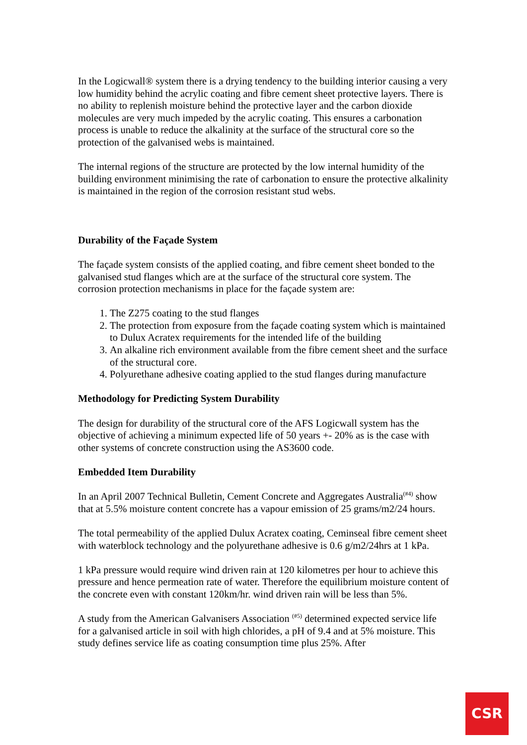In the Logicwall® system there is a drying tendency to the building interior causing a very low humidity behind the acrylic coating and fibre cement sheet protective layers. There is no ability to replenish moisture behind the protective layer and the carbon dioxide molecules are very much impeded by the acrylic coating. This ensures a carbonation process is unable to reduce the alkalinity at the surface of the structural core so the protection of the galvanised webs is maintained.
The internal regions of the structure are protected by the low internal humidity of the building environment minimising the rate of carbonation to ensure the protective alkalinity is maintained in the region of the corrosion resistant stud webs.
Durability of the Façade System
The façade system consists of the applied coating, and fibre cement sheet bonded to the galvanised stud flanges which are at the surface of the structural core system. The corrosion protection mechanisms in place for the façade system are:
1. The Z275 coating to the stud flanges
2. The protection from exposure from the façade coating system which is maintained to Dulux Acratex requirements for the intended life of the building
3. An alkaline rich environment available from the fibre cement sheet and the surface of the structural core.
4. Polyurethane adhesive coating applied to the stud flanges during manufacture
Methodology for Predicting System Durability
The design for durability of the structural core of the AFS Logicwall system has the objective of achieving a minimum expected life of 50 years +- 20% as is the case with other systems of concrete construction using the AS3600 code.
Embedded Item Durability
In an April 2007 Technical Bulletin, Cement Concrete and Aggregates Australia<sup>(#4)</sup> show that at 5.5% moisture content concrete has a vapour emission of 25 grams/m2/24 hours.
The total permeability of the applied Dulux Acratex coating, Ceminseal fibre cement sheet with waterblock technology and the polyurethane adhesive is 0.6 g/m2/24hrs at 1 kPa.
1 kPa pressure would require wind driven rain at 120 kilometres per hour to achieve this pressure and hence permeation rate of water. Therefore the equilibrium moisture content of the concrete even with constant 120km/hr. wind driven rain will be less than 5%.
A study from the American Galvanisers Association <sup>(#5)</sup> determined expected service life for a galvanised article in soil with high chlorides, a pH of 9.4 and at 5% moisture. This study defines service life as coating consumption time plus 25%. After
CSR